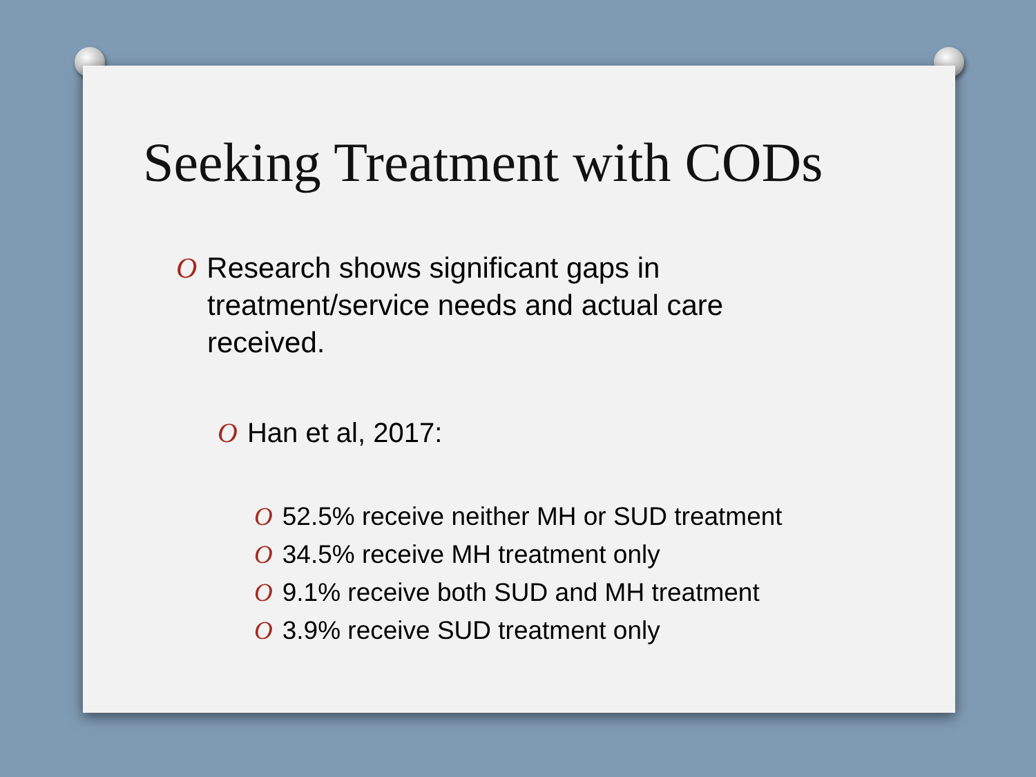Seeking Treatment with CODs
O Research shows significant gaps in treatment/service needs and actual care received.
O Han et al, 2017:
O 52.5% receive neither MH or SUD treatment
O 34.5% receive MH treatment only
O 9.1% receive both SUD and MH treatment
O 3.9% receive SUD treatment only